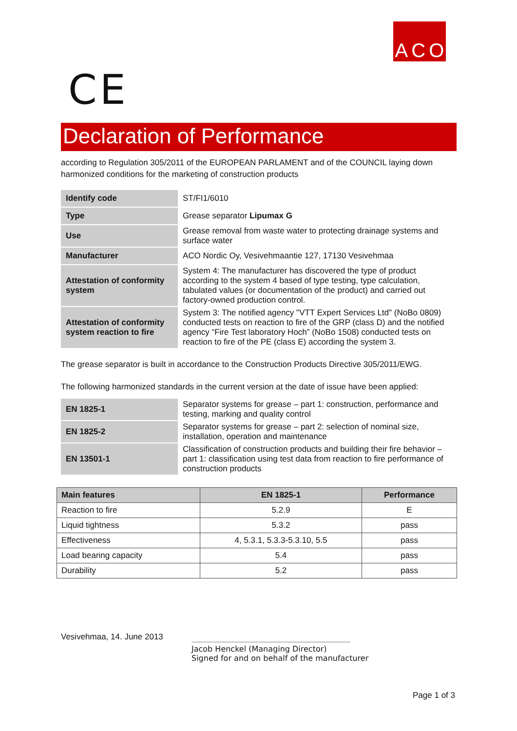A C O
CE
Declaration of Performance
according to Regulation 305/2011 of the EUROPEAN PARLAMENT and of the COUNCIL laying down harmonized conditions for the marketing of construction products
| Identify code | ST/FI1/6010 |
| Type | Grease separator Lipumax G |
| Use | Grease removal from waste water to protecting drainage systems and surface water |
| Manufacturer | ACO Nordic Oy, Vesivehmaantie 127, 17130 Vesivehmaa |
| Attestation of conformity system | System 4: The manufacturer has discovered the type of product according to the system 4 based of type testing, type calculation, tabulated values (or documentation of the product) and carried out factory-owned production control. |
| Attestation of conformity system reaction to fire | System 3: The notified agency "VTT Expert Services Ltd" (NoBo 0809) conducted tests on reaction to fire of the GRP (class D) and the notified agency “Fire Test laboratory Hoch” (NoBo 1508) conducted tests on reaction to fire of the PE (class E) according the system 3. |
The grease separator is built in accordance to the Construction Products Directive 305/2011/EWG.
The following harmonized standards in the current version at the date of issue have been applied:
| EN 1825-1 | Separator systems for grease – part 1: construction, performance and testing, marking and quality control |
| EN 1825-2 | Separator systems for grease – part 2: selection of nominal size, installation, operation and maintenance |
| EN 13501-1 | Classification of construction products and building their fire behavior – part 1: classification using test data from reaction to fire performance of construction products |
| Main features | EN 1825-1 | Performance |
| --- | --- | --- |
| Reaction to fire | 5.2.9 | E |
| Liquid tightness | 5.3.2 | pass |
| Effectiveness | 4, 5.3.1, 5.3.3-5.3.10, 5.5 | pass |
| Load bearing capacity | 5.4 | pass |
| Durability | 5.2 | pass |
Vesivehmaa, 14. June 2013
Jacob Henckel (Managing Director)
Signed for and on behalf of the manufacturer
Page 1 of 3